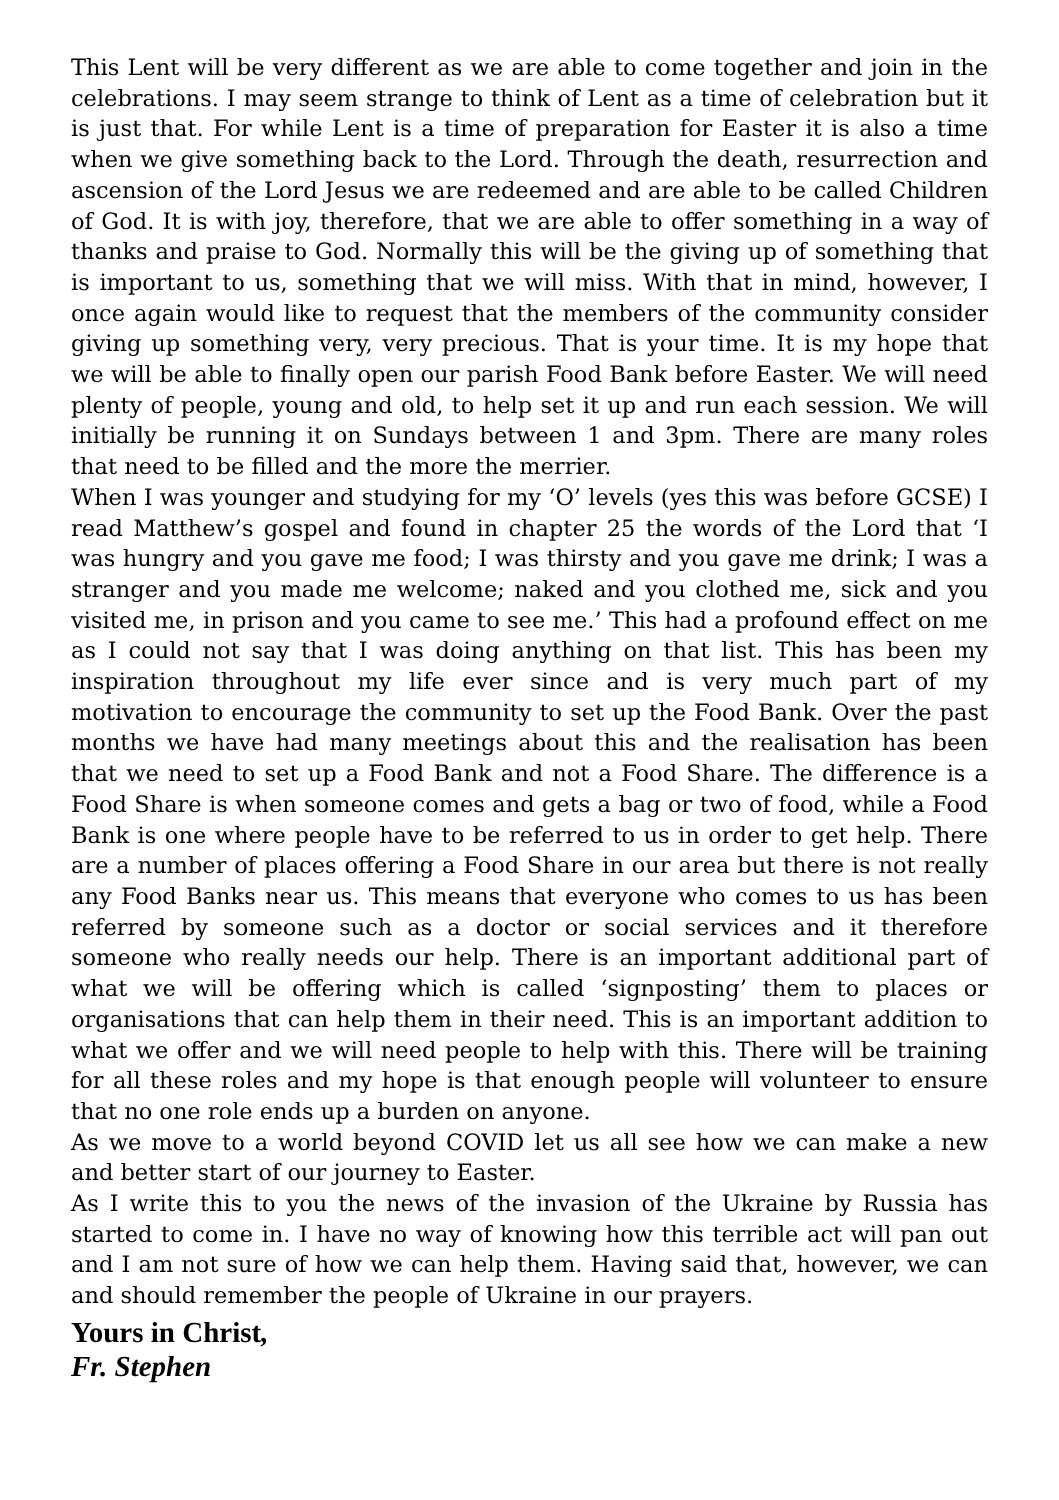This Lent will be very different as we are able to come together and join in the celebrations. I may seem strange to think of Lent as a time of celebration but it is just that. For while Lent is a time of preparation for Easter it is also a time when we give something back to the Lord. Through the death, resurrection and ascension of the Lord Jesus we are redeemed and are able to be called Children of God. It is with joy, therefore, that we are able to offer something in a way of thanks and praise to God. Normally this will be the giving up of something that is important to us, something that we will miss. With that in mind, however, I once again would like to request that the members of the community consider giving up something very, very precious. That is your time. It is my hope that we will be able to finally open our parish Food Bank before Easter. We will need plenty of people, young and old, to help set it up and run each session. We will initially be running it on Sundays between 1 and 3pm. There are many roles that need to be filled and the more the merrier.
When I was younger and studying for my ‘O’ levels (yes this was before GCSE) I read Matthew’s gospel and found in chapter 25 the words of the Lord that ‘I was hungry and you gave me food; I was thirsty and you gave me drink; I was a stranger and you made me welcome; naked and you clothed me, sick and you visited me, in prison and you came to see me.’ This had a profound effect on me as I could not say that I was doing anything on that list. This has been my inspiration throughout my life ever since and is very much part of my motivation to encourage the community to set up the Food Bank. Over the past months we have had many meetings about this and the realisation has been that we need to set up a Food Bank and not a Food Share. The difference is a Food Share is when someone comes and gets a bag or two of food, while a Food Bank is one where people have to be referred to us in order to get help. There are a number of places offering a Food Share in our area but there is not really any Food Banks near us. This means that everyone who comes to us has been referred by someone such as a doctor or social services and it therefore someone who really needs our help. There is an important additional part of what we will be offering which is called ‘signposting’ them to places or organisations that can help them in their need. This is an important addition to what we offer and we will need people to help with this. There will be training for all these roles and my hope is that enough people will volunteer to ensure that no one role ends up a burden on anyone.
As we move to a world beyond COVID let us all see how we can make a new and better start of our journey to Easter.
As I write this to you the news of the invasion of the Ukraine by Russia has started to come in. I have no way of knowing how this terrible act will pan out and I am not sure of how we can help them. Having said that, however, we can and should remember the people of Ukraine in our prayers.
Yours in Christ,
Fr. Stephen